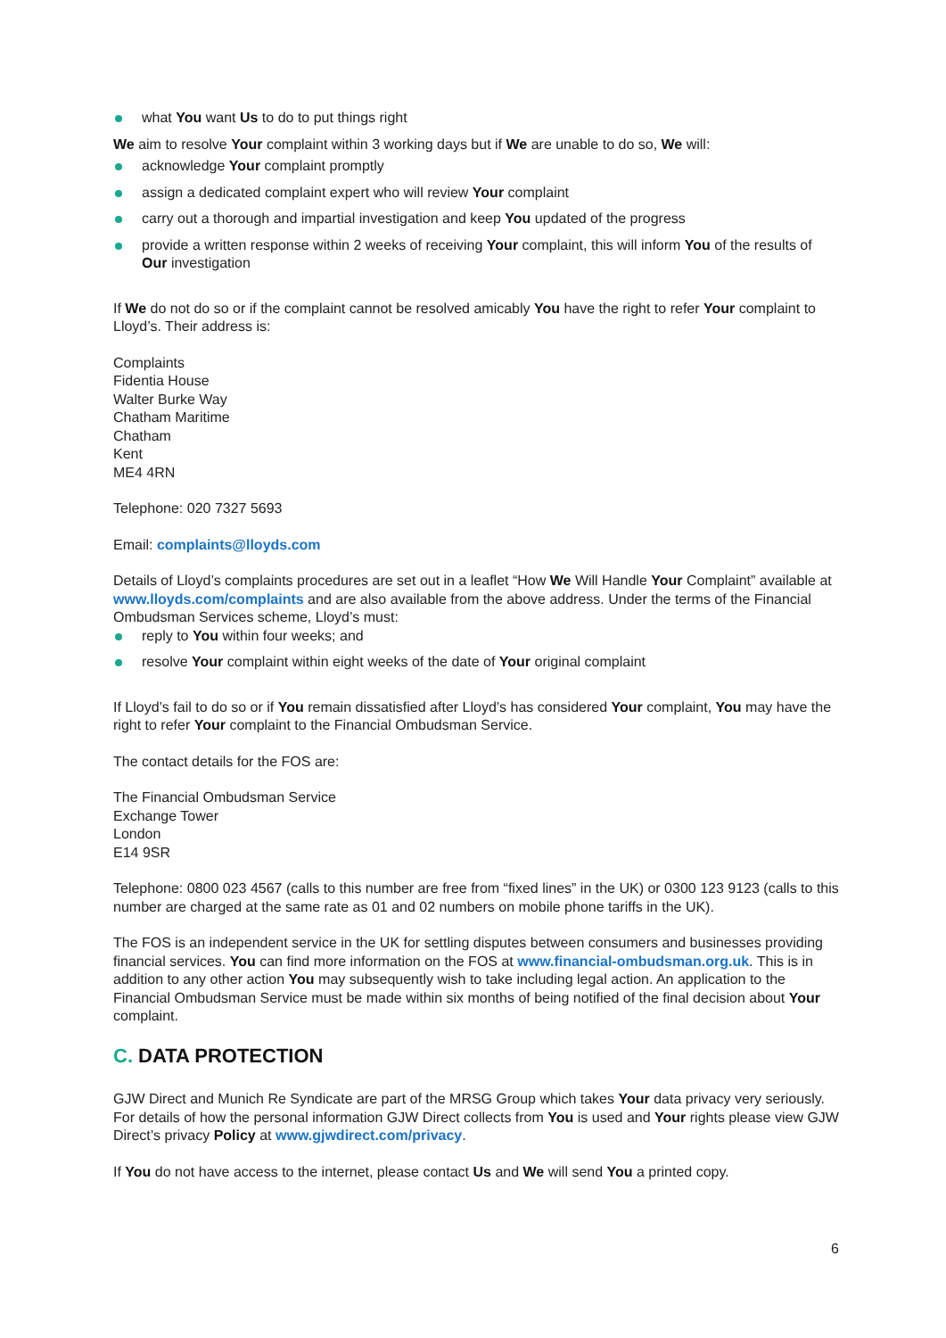what You want Us to do to put things right
We aim to resolve Your complaint within 3 working days but if We are unable to do so, We will:
acknowledge Your complaint promptly
assign a dedicated complaint expert who will review Your complaint
carry out a thorough and impartial investigation and keep You updated of the progress
provide a written response within 2 weeks of receiving Your complaint, this will inform You of the results of Our investigation
If We do not do so or if the complaint cannot be resolved amicably You have the right to refer Your complaint to Lloyd’s. Their address is:
Complaints
Fidentia House
Walter Burke Way
Chatham Maritime
Chatham
Kent
ME4 4RN
Telephone: 020 7327 5693
Email: complaints@lloyds.com
Details of Lloyd’s complaints procedures are set out in a leaflet “How We Will Handle Your Complaint” available at www.lloyds.com/complaints and are also available from the above address. Under the terms of the Financial Ombudsman Services scheme, Lloyd’s must:
reply to You within four weeks; and
resolve Your complaint within eight weeks of the date of Your original complaint
If Lloyd’s fail to do so or if You remain dissatisfied after Lloyd’s has considered Your complaint, You may have the right to refer Your complaint to the Financial Ombudsman Service.
The contact details for the FOS are:
The Financial Ombudsman Service
Exchange Tower
London
E14 9SR
Telephone: 0800 023 4567 (calls to this number are free from “fixed lines” in the UK) or 0300 123 9123 (calls to this number are charged at the same rate as 01 and 02 numbers on mobile phone tariffs in the UK).
The FOS is an independent service in the UK for settling disputes between consumers and businesses providing financial services. You can find more information on the FOS at www.financial-ombudsman.org.uk. This is in addition to any other action You may subsequently wish to take including legal action. An application to the Financial Ombudsman Service must be made within six months of being notified of the final decision about Your complaint.
C. DATA PROTECTION
GJW Direct and Munich Re Syndicate are part of the MRSG Group which takes Your data privacy very seriously. For details of how the personal information GJW Direct collects from You is used and Your rights please view GJW Direct’s privacy Policy at www.gjwdirect.com/privacy.
If You do not have access to the internet, please contact Us and We will send You a printed copy.
6